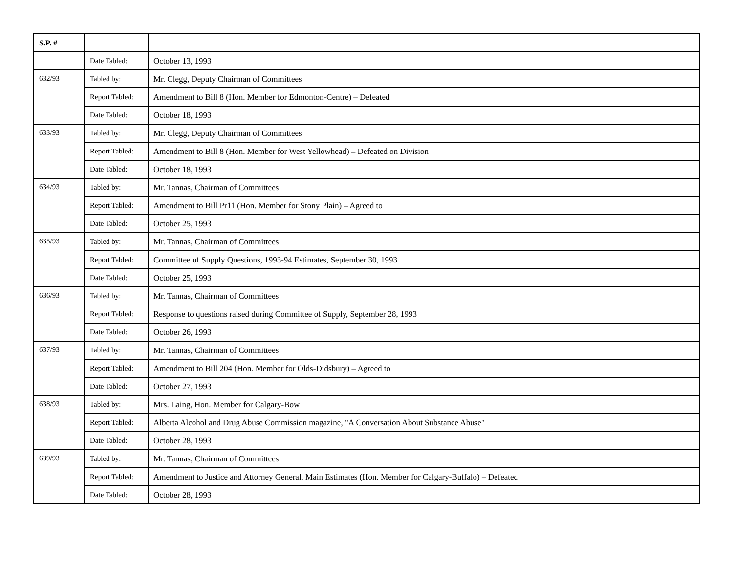| S.P. # | | |
| --- | --- | --- |
| | Date Tabled: | October 13, 1993 |
| 632/93 | Tabled by: | Mr. Clegg, Deputy Chairman of Committees |
| | Report Tabled: | Amendment to Bill 8 (Hon. Member for Edmonton-Centre) – Defeated |
| | Date Tabled: | October 18, 1993 |
| 633/93 | Tabled by: | Mr. Clegg, Deputy Chairman of Committees |
| | Report Tabled: | Amendment to Bill 8 (Hon. Member for West Yellowhead) – Defeated on Division |
| | Date Tabled: | October 18, 1993 |
| 634/93 | Tabled by: | Mr. Tannas, Chairman of Committees |
| | Report Tabled: | Amendment to Bill Pr11 (Hon. Member for Stony Plain) – Agreed to |
| | Date Tabled: | October 25, 1993 |
| 635/93 | Tabled by: | Mr. Tannas, Chairman of Committees |
| | Report Tabled: | Committee of Supply Questions, 1993-94 Estimates, September 30, 1993 |
| | Date Tabled: | October 25, 1993 |
| 636/93 | Tabled by: | Mr. Tannas, Chairman of Committees |
| | Report Tabled: | Response to questions raised during Committee of Supply, September 28, 1993 |
| | Date Tabled: | October 26, 1993 |
| 637/93 | Tabled by: | Mr. Tannas, Chairman of Committees |
| | Report Tabled: | Amendment to Bill 204 (Hon. Member for Olds-Didsbury) – Agreed to |
| | Date Tabled: | October 27, 1993 |
| 638/93 | Tabled by: | Mrs. Laing, Hon. Member for Calgary-Bow |
| | Report Tabled: | Alberta Alcohol and Drug Abuse Commission magazine, "A Conversation About Substance Abuse" |
| | Date Tabled: | October 28, 1993 |
| 639/93 | Tabled by: | Mr. Tannas, Chairman of Committees |
| | Report Tabled: | Amendment to Justice and Attorney General, Main Estimates (Hon. Member for Calgary-Buffalo) – Defeated |
| | Date Tabled: | October 28, 1993 |